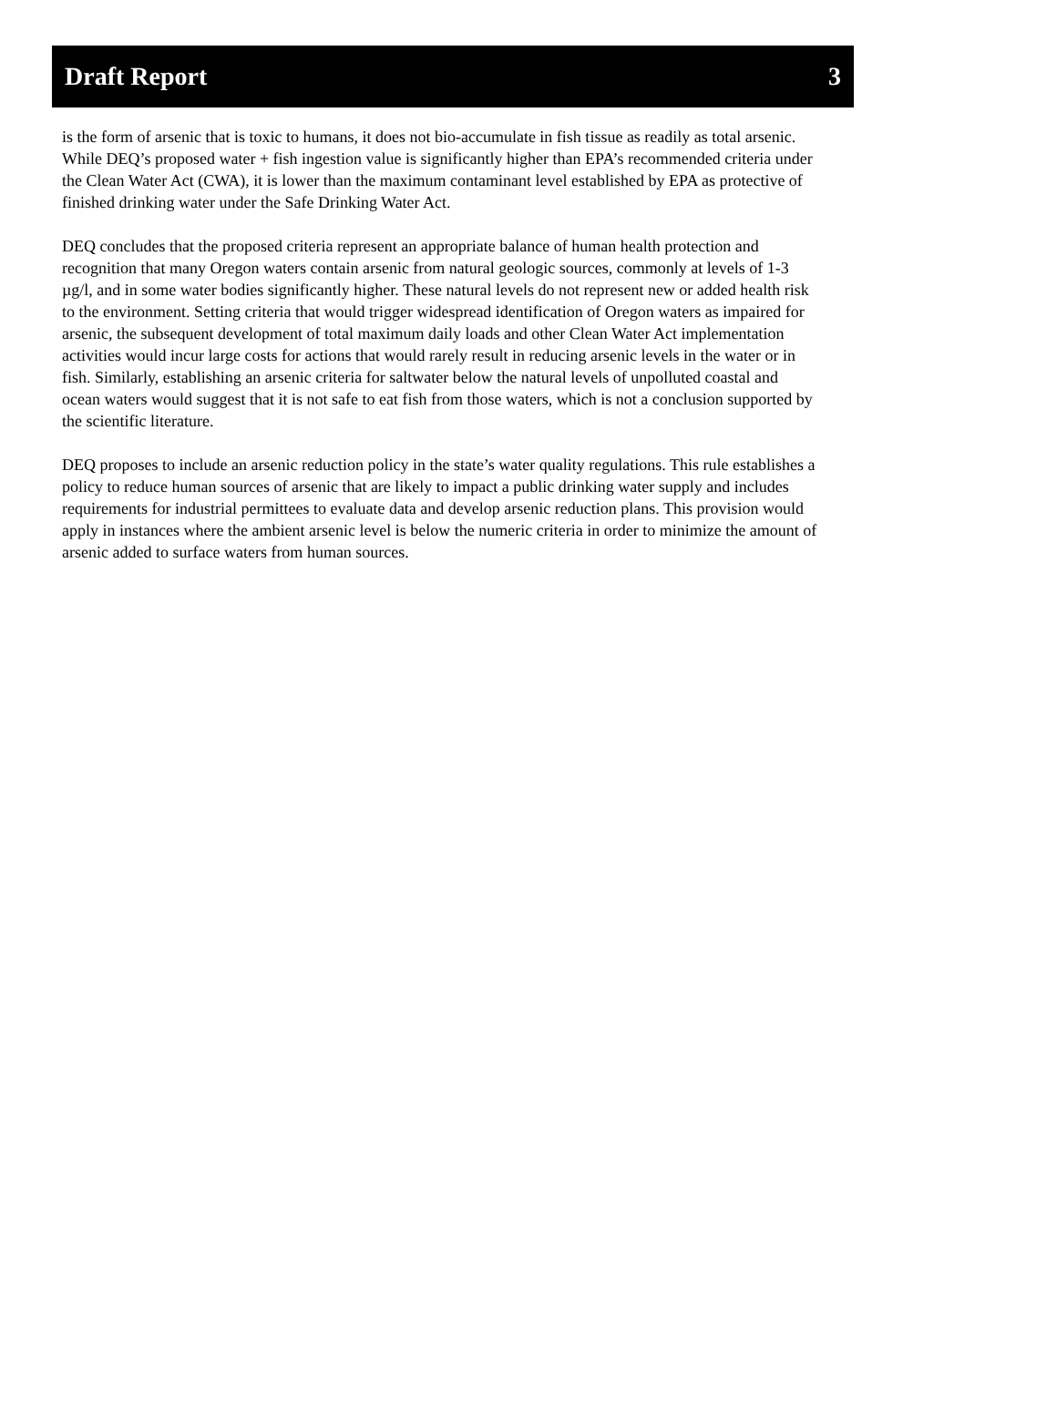Draft Report 3
is the form of arsenic that is toxic to humans, it does not bio-accumulate in fish tissue as readily as total arsenic. While DEQ’s proposed water + fish ingestion value is significantly higher than EPA’s recommended criteria under the Clean Water Act (CWA), it is lower than the maximum contaminant level established by EPA as protective of finished drinking water under the Safe Drinking Water Act.
DEQ concludes that the proposed criteria represent an appropriate balance of human health protection and recognition that many Oregon waters contain arsenic from natural geologic sources, commonly at levels of 1-3 µg/l, and in some water bodies significantly higher. These natural levels do not represent new or added health risk to the environment. Setting criteria that would trigger widespread identification of Oregon waters as impaired for arsenic, the subsequent development of total maximum daily loads and other Clean Water Act implementation activities would incur large costs for actions that would rarely result in reducing arsenic levels in the water or in fish. Similarly, establishing an arsenic criteria for saltwater below the natural levels of unpolluted coastal and ocean waters would suggest that it is not safe to eat fish from those waters, which is not a conclusion supported by the scientific literature.
DEQ proposes to include an arsenic reduction policy in the state’s water quality regulations. This rule establishes a policy to reduce human sources of arsenic that are likely to impact a public drinking water supply and includes requirements for industrial permittees to evaluate data and develop arsenic reduction plans. This provision would apply in instances where the ambient arsenic level is below the numeric criteria in order to minimize the amount of arsenic added to surface waters from human sources.